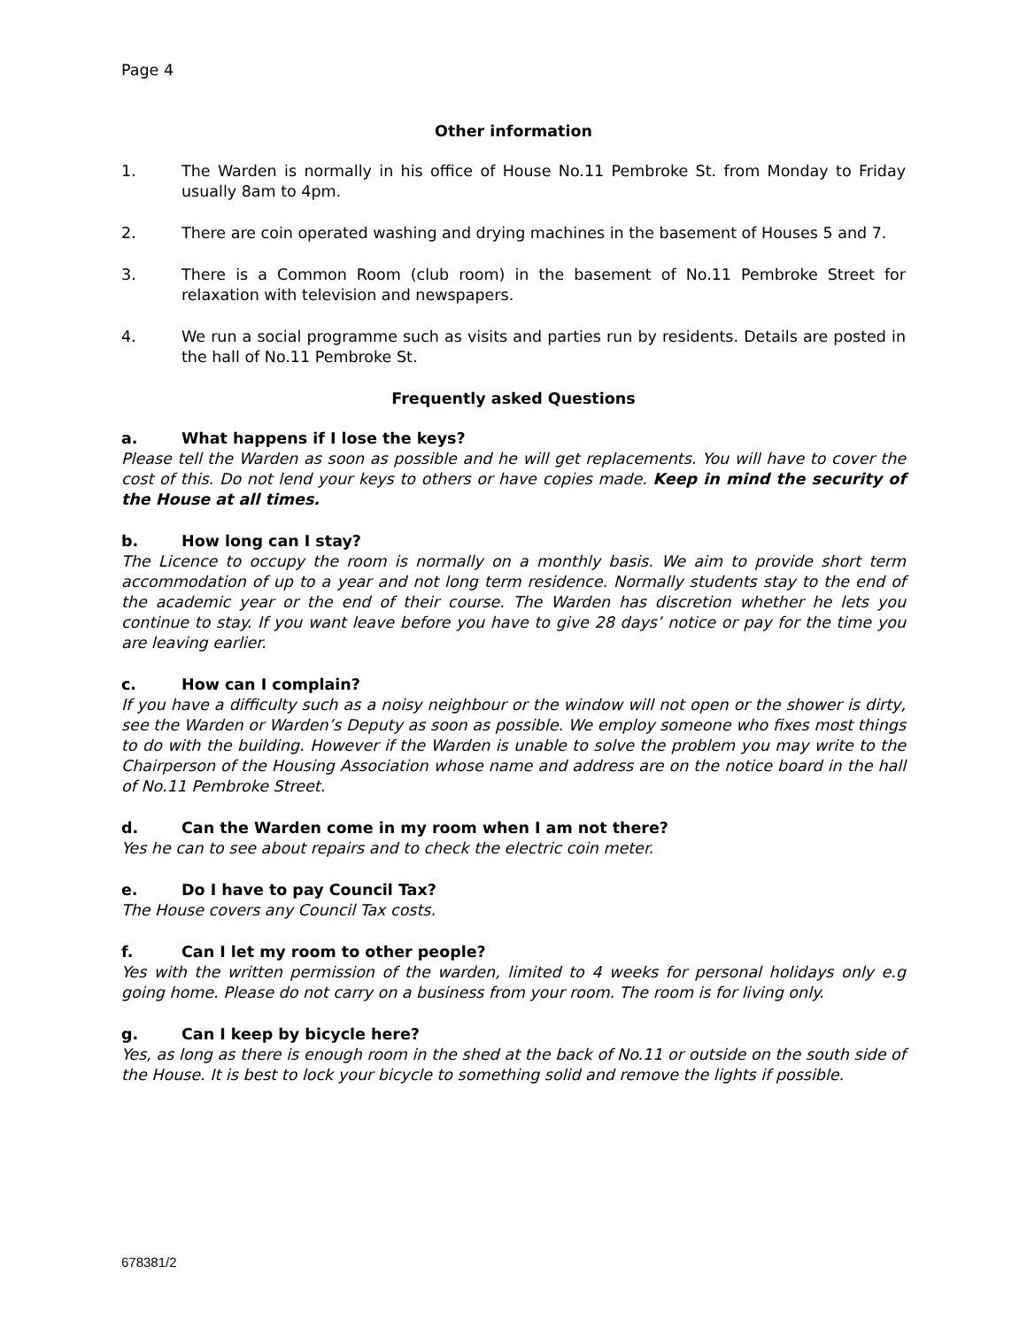Page 4
Other information
1. The Warden is normally in his office of House No.11 Pembroke St. from Monday to Friday usually 8am to 4pm.
2. There are coin operated washing and drying machines in the basement of Houses 5 and 7.
3. There is a Common Room (club room) in the basement of No.11 Pembroke Street for relaxation with television and newspapers.
4. We run a social programme such as visits and parties run by residents. Details are posted in the hall of No.11 Pembroke St.
Frequently asked Questions
a. What happens if I lose the keys?
Please tell the Warden as soon as possible and he will get replacements. You will have to cover the cost of this. Do not lend your keys to others or have copies made. Keep in mind the security of the House at all times.
b. How long can I stay?
The Licence to occupy the room is normally on a monthly basis. We aim to provide short term accommodation of up to a year and not long term residence. Normally students stay to the end of the academic year or the end of their course. The Warden has discretion whether he lets you continue to stay. If you want leave before you have to give 28 days’ notice or pay for the time you are leaving earlier.
c. How can I complain?
If you have a difficulty such as a noisy neighbour or the window will not open or the shower is dirty, see the Warden or Warden’s Deputy as soon as possible. We employ someone who fixes most things to do with the building. However if the Warden is unable to solve the problem you may write to the Chairperson of the Housing Association whose name and address are on the notice board in the hall of No.11 Pembroke Street.
d. Can the Warden come in my room when I am not there?
Yes he can to see about repairs and to check the electric coin meter.
e. Do I have to pay Council Tax?
The House covers any Council Tax costs.
f. Can I let my room to other people?
Yes with the written permission of the warden, limited to 4 weeks for personal holidays only e.g going home. Please do not carry on a business from your room. The room is for living only.
g. Can I keep by bicycle here?
Yes, as long as there is enough room in the shed at the back of No.11 or outside on the south side of the House. It is best to lock your bicycle to something solid and remove the lights if possible.
678381/2